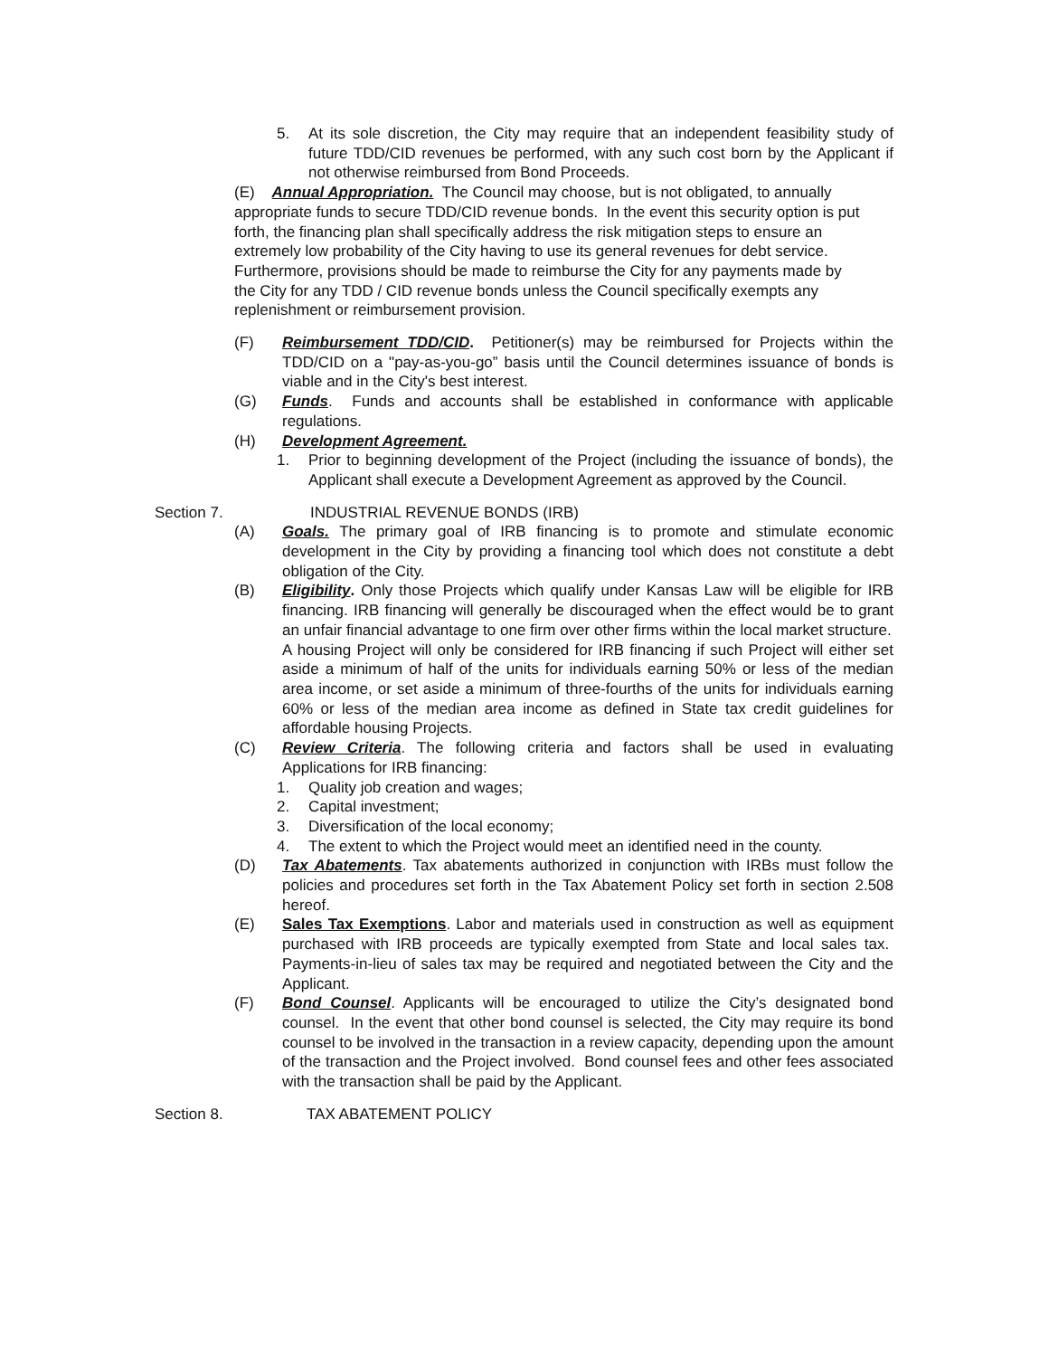5. At its sole discretion, the City may require that an independent feasibility study of future TDD/CID revenues be performed, with any such cost born by the Applicant if not otherwise reimbursed from Bond Proceeds.
(E) Annual Appropriation. The Council may choose, but is not obligated, to annually appropriate funds to secure TDD/CID revenue bonds. In the event this security option is put forth, the financing plan shall specifically address the risk mitigation steps to ensure an extremely low probability of the City having to use its general revenues for debt service. Furthermore, provisions should be made to reimburse the City for any payments made by the City for any TDD / CID revenue bonds unless the Council specifically exempts any replenishment or reimbursement provision.
(F) Reimbursement TDD/CID. Petitioner(s) may be reimbursed for Projects within the TDD/CID on a "pay-as-you-go” basis until the Council determines issuance of bonds is viable and in the City's best interest.
(G) Funds. Funds and accounts shall be established in conformance with applicable regulations.
(H) Development Agreement.
1. Prior to beginning development of the Project (including the issuance of bonds), the Applicant shall execute a Development Agreement as approved by the Council.
Section 7. INDUSTRIAL REVENUE BONDS (IRB)
(A) Goals. The primary goal of IRB financing is to promote and stimulate economic development in the City by providing a financing tool which does not constitute a debt obligation of the City.
(B) Eligibility. Only those Projects which qualify under Kansas Law will be eligible for IRB financing. IRB financing will generally be discouraged when the effect would be to grant an unfair financial advantage to one firm over other firms within the local market structure.
A housing Project will only be considered for IRB financing if such Project will either set aside a minimum of half of the units for individuals earning 50% or less of the median area income, or set aside a minimum of three-fourths of the units for individuals earning 60% or less of the median area income as defined in State tax credit guidelines for affordable housing Projects.
(C) Review Criteria. The following criteria and factors shall be used in evaluating Applications for IRB financing:
1. Quality job creation and wages;
2. Capital investment;
3. Diversification of the local economy;
4. The extent to which the Project would meet an identified need in the county.
(D) Tax Abatements. Tax abatements authorized in conjunction with IRBs must follow the policies and procedures set forth in the Tax Abatement Policy set forth in section 2.508 hereof.
(E) Sales Tax Exemptions. Labor and materials used in construction as well as equipment purchased with IRB proceeds are typically exempted from State and local sales tax. Payments-in-lieu of sales tax may be required and negotiated between the City and the Applicant.
(F) Bond Counsel. Applicants will be encouraged to utilize the City’s designated bond counsel. In the event that other bond counsel is selected, the City may require its bond counsel to be involved in the transaction in a review capacity, depending upon the amount of the transaction and the Project involved. Bond counsel fees and other fees associated with the transaction shall be paid by the Applicant.
Section 8. TAX ABATEMENT POLICY